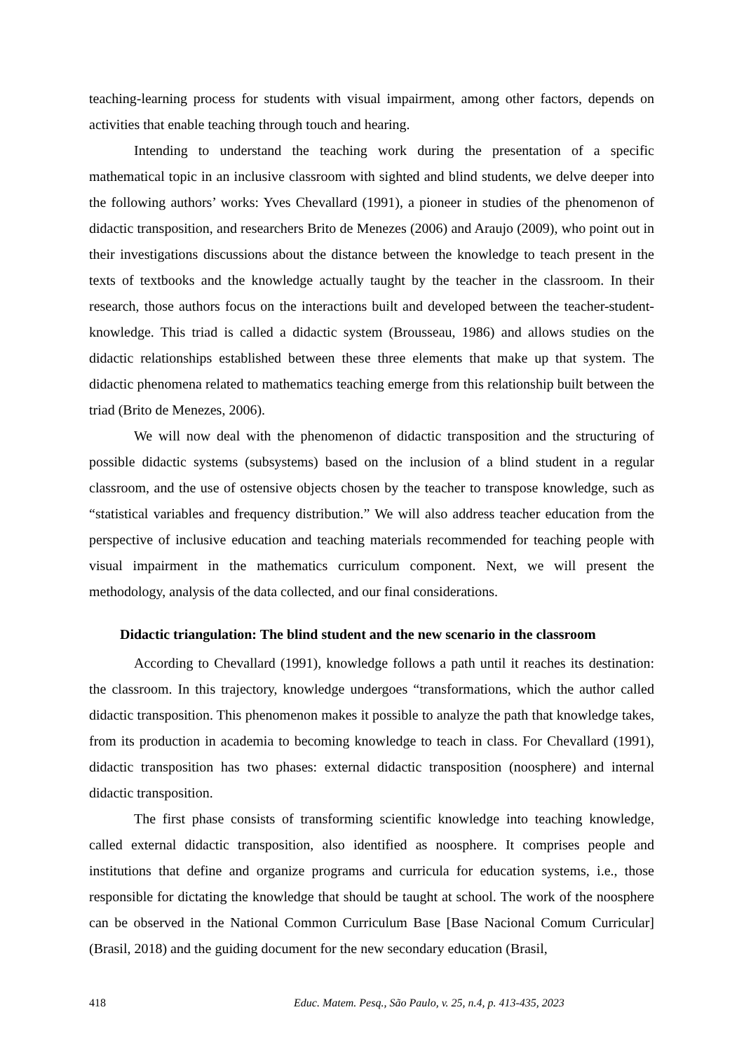teaching-learning process for students with visual impairment, among other factors, depends on activities that enable teaching through touch and hearing.
Intending to understand the teaching work during the presentation of a specific mathematical topic in an inclusive classroom with sighted and blind students, we delve deeper into the following authors’ works: Yves Chevallard (1991), a pioneer in studies of the phenomenon of didactic transposition, and researchers Brito de Menezes (2006) and Araujo (2009), who point out in their investigations discussions about the distance between the knowledge to teach present in the texts of textbooks and the knowledge actually taught by the teacher in the classroom. In their research, those authors focus on the interactions built and developed between the teacher-student-knowledge. This triad is called a didactic system (Brousseau, 1986) and allows studies on the didactic relationships established between these three elements that make up that system. The didactic phenomena related to mathematics teaching emerge from this relationship built between the triad (Brito de Menezes, 2006).
We will now deal with the phenomenon of didactic transposition and the structuring of possible didactic systems (subsystems) based on the inclusion of a blind student in a regular classroom, and the use of ostensive objects chosen by the teacher to transpose knowledge, such as “statistical variables and frequency distribution.” We will also address teacher education from the perspective of inclusive education and teaching materials recommended for teaching people with visual impairment in the mathematics curriculum component. Next, we will present the methodology, analysis of the data collected, and our final considerations.
Didactic triangulation: The blind student and the new scenario in the classroom
According to Chevallard (1991), knowledge follows a path until it reaches its destination: the classroom. In this trajectory, knowledge undergoes “transformations, which the author called didactic transposition. This phenomenon makes it possible to analyze the path that knowledge takes, from its production in academia to becoming knowledge to teach in class. For Chevallard (1991), didactic transposition has two phases: external didactic transposition (noosphere) and internal didactic transposition.
The first phase consists of transforming scientific knowledge into teaching knowledge, called external didactic transposition, also identified as noosphere. It comprises people and institutions that define and organize programs and curricula for education systems, i.e., those responsible for dictating the knowledge that should be taught at school. The work of the noosphere can be observed in the National Common Curriculum Base [Base Nacional Comum Curricular] (Brasil, 2018) and the guiding document for the new secondary education (Brasil,
418 Educ. Matem. Pesq., São Paulo, v. 25, n.4, p. 413-435, 2023